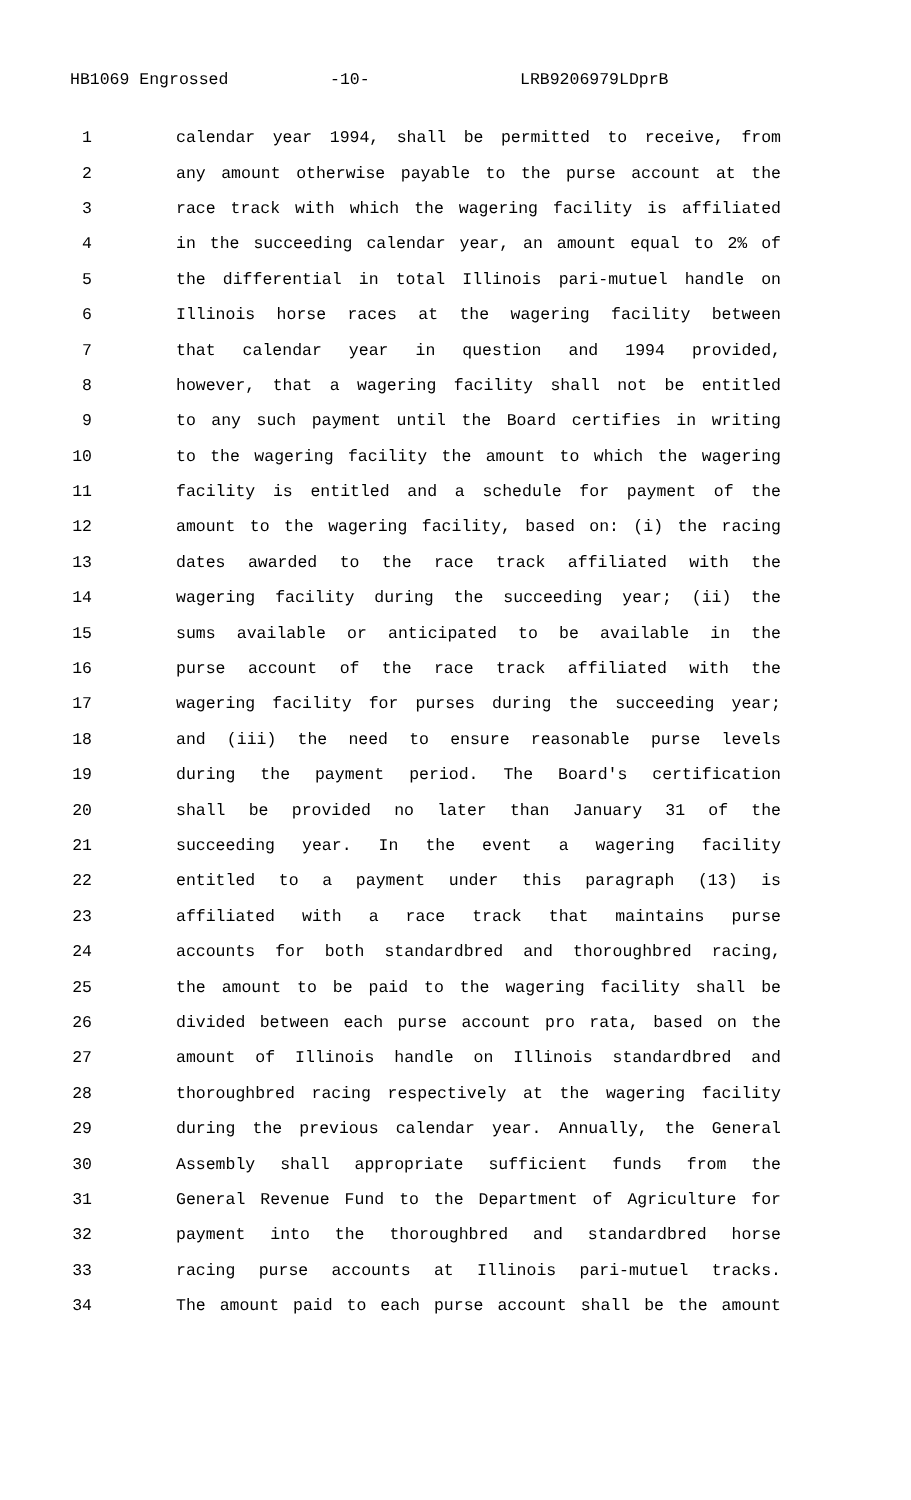HB1069 Engrossed -10- LRB9206979LDprB
1 calendar year 1994, shall be permitted to receive, from
2 any amount otherwise payable to the purse account at the
3 race track with which the wagering facility is affiliated
4 in the succeeding calendar year, an amount equal to 2% of
5 the differential in total Illinois pari-mutuel handle on
6 Illinois horse races at the wagering facility between
7 that calendar year in question and 1994 provided,
8 however, that a wagering facility shall not be entitled
9 to any such payment until the Board certifies in writing
10 to the wagering facility the amount to which the wagering
11 facility is entitled and a schedule for payment of the
12 amount to the wagering facility, based on: (i) the racing
13 dates awarded to the race track affiliated with the
14 wagering facility during the succeeding year; (ii) the
15 sums available or anticipated to be available in the
16 purse account of the race track affiliated with the
17 wagering facility for purses during the succeeding year;
18 and (iii) the need to ensure reasonable purse levels
19 during the payment period. The Board's certification
20 shall be provided no later than January 31 of the
21 succeeding year. In the event a wagering facility
22 entitled to a payment under this paragraph (13) is
23 affiliated with a race track that maintains purse
24 accounts for both standardbred and thoroughbred racing,
25 the amount to be paid to the wagering facility shall be
26 divided between each purse account pro rata, based on the
27 amount of Illinois handle on Illinois standardbred and
28 thoroughbred racing respectively at the wagering facility
29 during the previous calendar year. Annually, the General
30 Assembly shall appropriate sufficient funds from the
31 General Revenue Fund to the Department of Agriculture for
32 payment into the thoroughbred and standardbred horse
33 racing purse accounts at Illinois pari-mutuel tracks.
34 The amount paid to each purse account shall be the amount